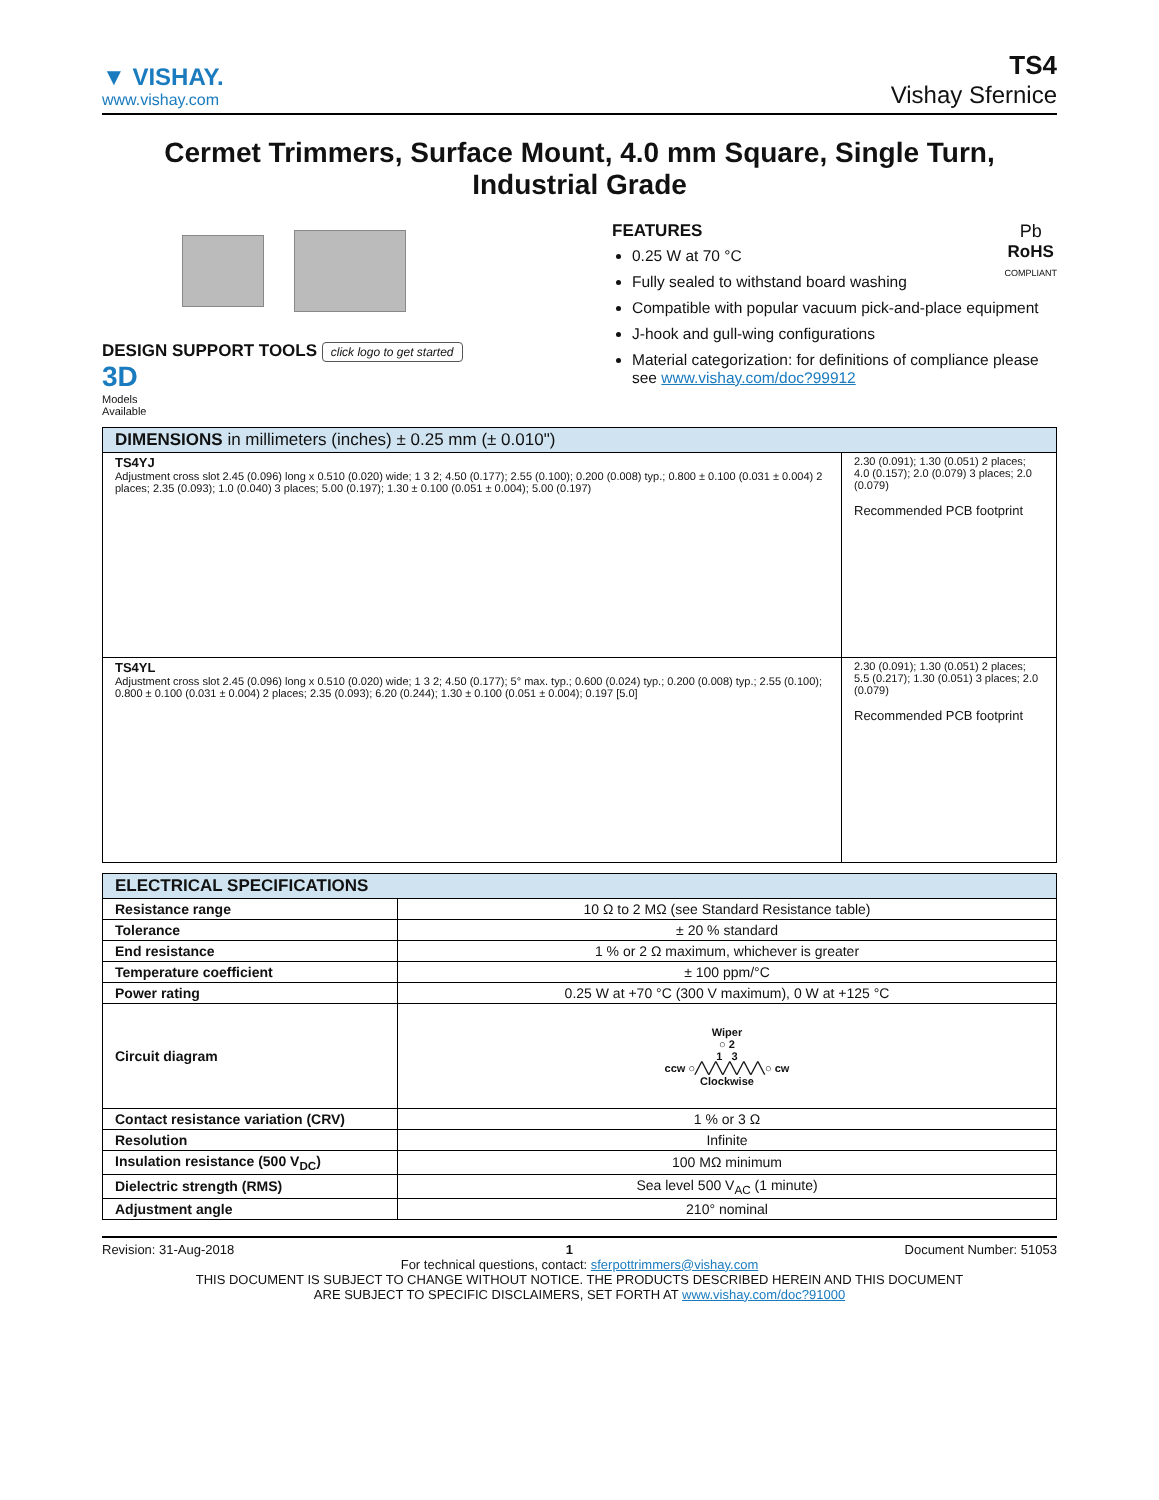▼ VISHAY.
www.vishay.com
TS4
Vishay Sfernice
Cermet Trimmers, Surface Mount, 4.0 mm Square, Single Turn,
Industrial Grade
DESIGN SUPPORT TOOLS click logo to get started
3D
Models
Available
Pb
RoHS
COMPLIANT
FEATURES
0.25 W at 70 °C
Fully sealed to withstand board washing
Compatible with popular vacuum pick-and-place equipment
J-hook and gull-wing configurations
Material categorization: for definitions of compliance please see www.vishay.com/doc?99912
| DIMENSIONS in millimeters (inches) ± 0.25 mm (± 0.010") | |
| --- | --- |
| TS4YJ Adjustment cross slot 2.45 (0.096) long x 0.510 (0.020) wide; 1 3 2; 4.50 (0.177); 2.55 (0.100); 0.200 (0.008) typ.; 0.800 ± 0.100 (0.031 ± 0.004) 2 places; 2.35 (0.093); 1.0 (0.040) 3 places; 5.00 (0.197); 1.30 ± 0.100 (0.051 ± 0.004); 5.00 (0.197) | 2.30 (0.091); 1.30 (0.051) 2 places; 4.0 (0.157); 2.0 (0.079) 3 places; 2.0 (0.079) Recommended PCB footprint |
| TS4YL Adjustment cross slot 2.45 (0.096) long x 0.510 (0.020) wide; 1 3 2; 4.50 (0.177); 5° max. typ.; 0.600 (0.024) typ.; 0.200 (0.008) typ.; 2.55 (0.100); 0.800 ± 0.100 (0.031 ± 0.004) 2 places; 2.35 (0.093); 6.20 (0.244); 1.30 ± 0.100 (0.051 ± 0.004); 0.197 [5.0] | 2.30 (0.091); 1.30 (0.051) 2 places; 5.5 (0.217); 1.30 (0.051) 3 places; 2.0 (0.079) Recommended PCB footprint |
| ELECTRICAL SPECIFICATIONS | |
| --- | --- |
| Resistance range | 10 Ω to 2 MΩ (see Standard Resistance table) |
| Tolerance | ± 20 % standard |
| End resistance | 1 % or 2 Ω maximum, whichever is greater |
| Temperature coefficient | ± 100 ppm/°C |
| Power rating | 0.25 W at +70 °C (300 V maximum), 0 W at +125 °C |
| Circuit diagram | Wiper ○ 2 1 3 ccw ○╱╲╱╲╱╲╱╲╱╲○ cw Clockwise |
| Contact resistance variation (CRV) | 1 % or 3 Ω |
| Resolution | Infinite |
| Insulation resistance (500 V<sub>DC</sub>) | 100 MΩ minimum |
| Dielectric strength (RMS) | Sea level 500 V<sub>AC</sub> (1 minute) |
| Adjustment angle | 210° nominal |
Revision: 31-Aug-2018 1 Document Number: 51053
For technical questions, contact: sferpottrimmers@vishay.com
THIS DOCUMENT IS SUBJECT TO CHANGE WITHOUT NOTICE. THE PRODUCTS DESCRIBED HEREIN AND THIS DOCUMENT
ARE SUBJECT TO SPECIFIC DISCLAIMERS, SET FORTH AT www.vishay.com/doc?91000